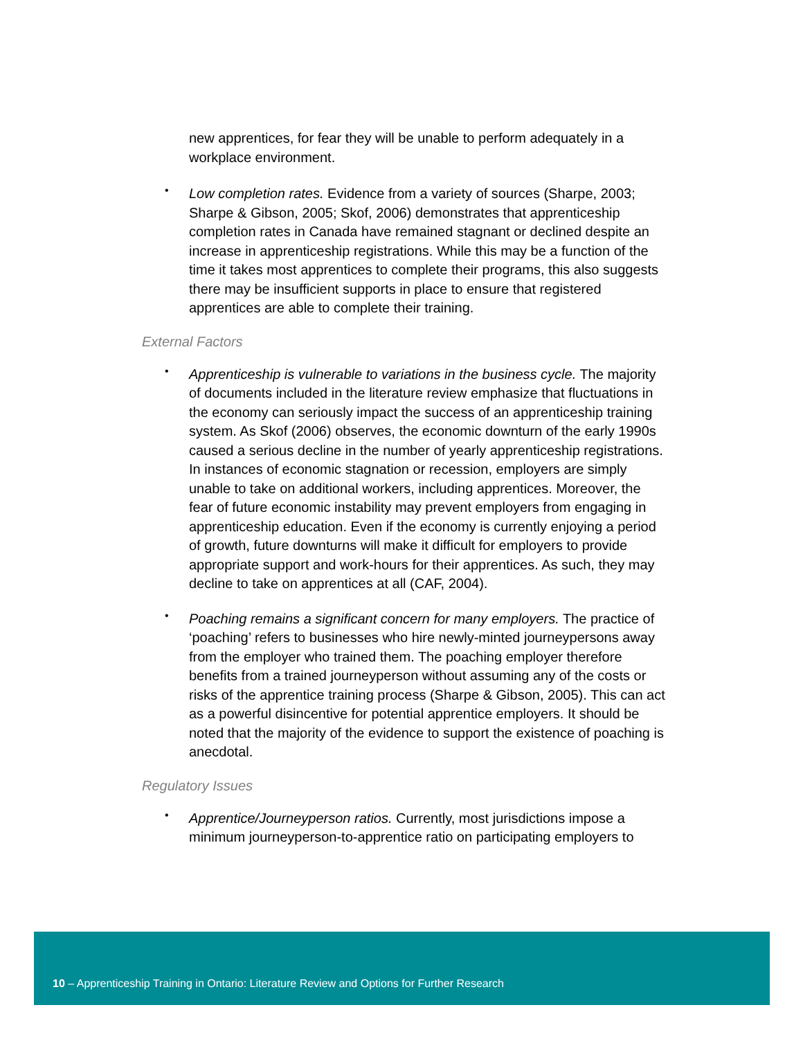new apprentices, for fear they will be unable to perform adequately in a workplace environment.
•
Low completion rates. Evidence from a variety of sources (Sharpe, 2003; Sharpe & Gibson, 2005; Skof, 2006) demonstrates that apprenticeship completion rates in Canada have remained stagnant or declined despite an increase in apprenticeship registrations. While this may be a function of the time it takes most apprentices to complete their programs, this also suggests there may be insufficient supports in place to ensure that registered apprentices are able to complete their training.
External Factors
•
Apprenticeship is vulnerable to variations in the business cycle. The majority of documents included in the literature review emphasize that fluctuations in the economy can seriously impact the success of an apprenticeship training system. As Skof (2006) observes, the economic downturn of the early 1990s caused a serious decline in the number of yearly apprenticeship registrations. In instances of economic stagnation or recession, employers are simply unable to take on additional workers, including apprentices. Moreover, the fear of future economic instability may prevent employers from engaging in apprenticeship education. Even if the economy is currently enjoying a period of growth, future downturns will make it difficult for employers to provide appropriate support and work-hours for their apprentices. As such, they may decline to take on apprentices at all (CAF, 2004).
•
Poaching remains a significant concern for many employers. The practice of ‘poaching’ refers to businesses who hire newly-minted journeypersons away from the employer who trained them. The poaching employer therefore benefits from a trained journeyperson without assuming any of the costs or risks of the apprentice training process (Sharpe & Gibson, 2005). This can act as a powerful disincentive for potential apprentice employers. It should be noted that the majority of the evidence to support the existence of poaching is anecdotal.
Regulatory Issues
•
Apprentice/Journeyperson ratios. Currently, most jurisdictions impose a minimum journeyperson-to-apprentice ratio on participating employers to
10 – Apprenticeship Training in Ontario: Literature Review and Options for Further Research